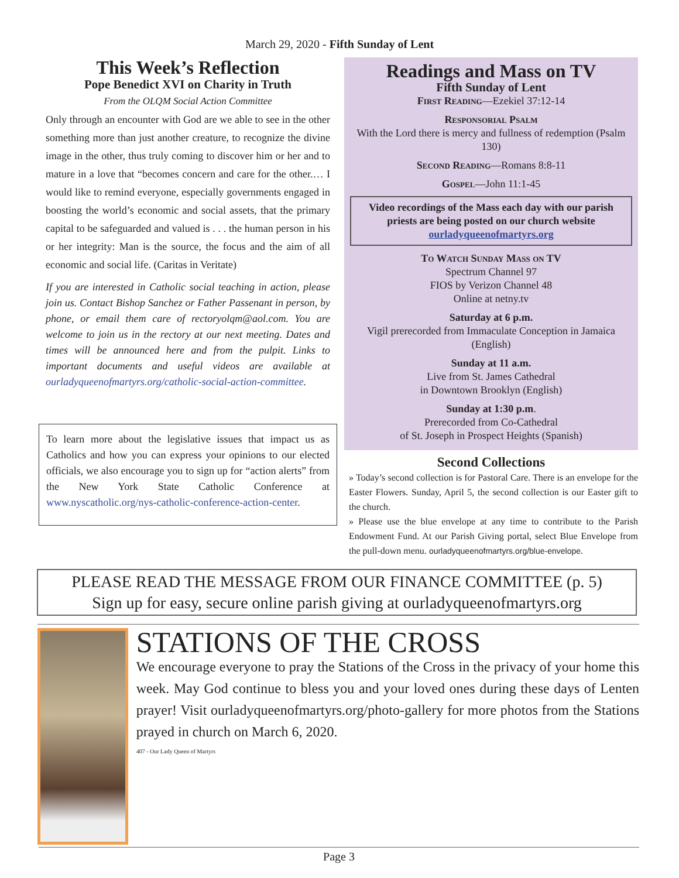March 29, 2020 - Fifth Sunday of Lent
This Week’s Reflection
Pope Benedict XVI on Charity in Truth
From the OLQM Social Action Committee
Only through an encounter with God are we able to see in the other something more than just another creature, to recognize the divine image in the other, thus truly coming to discover him or her and to mature in a love that “becomes concern and care for the other.… I would like to remind everyone, especially governments engaged in boosting the world’s economic and social assets, that the primary capital to be safeguarded and valued is . . . the human person in his or her integrity: Man is the source, the focus and the aim of all economic and social life. (Caritas in Veritate)
If you are interested in Catholic social teaching in action, please join us. Contact Bishop Sanchez or Father Passenant in person, by phone, or email them care of rectoryolqm@aol.com. You are welcome to join us in the rectory at our next meeting. Dates and times will be announced here and from the pulpit. Links to important documents and useful videos are available at ourladyqueenofmartyrs.org/catholic-social-action-committee.
To learn more about the legislative issues that impact us as Catholics and how you can express your opinions to our elected officials, we also encourage you to sign up for “action alerts” from the New York State Catholic Conference at www.nyscatholic.org/nys-catholic-conference-action-center.
Readings and Mass on TV
Fifth Sunday of Lent
First Reading—Ezekiel 37:12-14
Responsorial Psalm
With the Lord there is mercy and fullness of redemption (Psalm 130)
Second Reading—Romans 8:8-11
Gospel—John 11:1-45
Video recordings of the Mass each day with our parish priests are being posted on our church website
ourladyqueenofmartyrs.org
To Watch Sunday Mass on TV
Spectrum Channel 97
FIOS by Verizon Channel 48
Online at netny.tv
Saturday at 6 p.m.
Vigil prerecorded from Immaculate Conception in Jamaica (English)
Sunday at 11 a.m.
Live from St. James Cathedral
in Downtown Brooklyn (English)
Sunday at 1:30 p.m.
Prerecorded from Co-Cathedral
of St. Joseph in Prospect Heights (Spanish)
Second Collections
» Today’s second collection is for Pastoral Care. There is an envelope for the Easter Flowers. Sunday, April 5, the second collection is our Easter gift to the church.
» Please use the blue envelope at any time to contribute to the Parish Endowment Fund. At our Parish Giving portal, select Blue Envelope from the pull-down menu. ourladyqueenofmartyrs.org/blue-envelope.
PLEASE READ THE MESSAGE FROM OUR FINANCE COMMITTEE (p. 5)
Sign up for easy, secure online parish giving at ourladyqueenofmartyrs.org
STATIONS OF THE CROSS
We encourage everyone to pray the Stations of the Cross in the privacy of your home this week. May God continue to bless you and your loved ones during these days of Lenten prayer! Visit ourladyqueenofmartyrs.org/photo-gallery for more photos from the Stations prayed in church on March 6, 2020.
407 - Our Lady Queen of Martyrs
Page 3